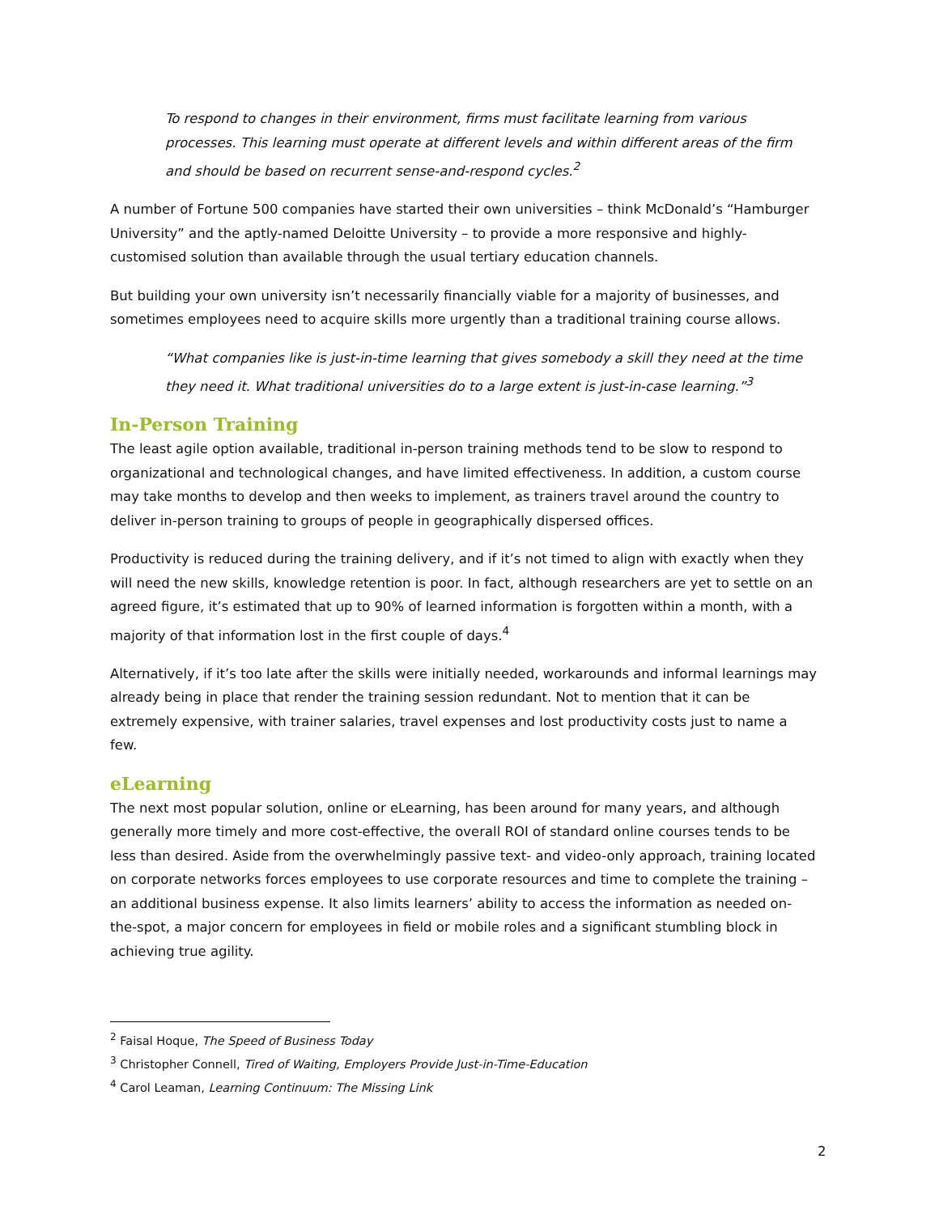To respond to changes in their environment, firms must facilitate learning from various processes. This learning must operate at different levels and within different areas of the firm and should be based on recurrent sense-and-respond cycles.<sup>2</sup>
A number of Fortune 500 companies have started their own universities – think McDonald’s “Hamburger University” and the aptly-named Deloitte University – to provide a more responsive and highly-customised solution than available through the usual tertiary education channels.
But building your own university isn’t necessarily financially viable for a majority of businesses, and sometimes employees need to acquire skills more urgently than a traditional training course allows.
“What companies like is just-in-time learning that gives somebody a skill they need at the time they need it. What traditional universities do to a large extent is just-in-case learning.”<sup>3</sup>
In-Person Training
The least agile option available, traditional in-person training methods tend to be slow to respond to organizational and technological changes, and have limited effectiveness. In addition, a custom course may take months to develop and then weeks to implement, as trainers travel around the country to deliver in-person training to groups of people in geographically dispersed offices.
Productivity is reduced during the training delivery, and if it’s not timed to align with exactly when they will need the new skills, knowledge retention is poor. In fact, although researchers are yet to settle on an agreed figure, it’s estimated that up to 90% of learned information is forgotten within a month, with a majority of that information lost in the first couple of days.<sup>4</sup>
Alternatively, if it’s too late after the skills were initially needed, workarounds and informal learnings may already being in place that render the training session redundant. Not to mention that it can be extremely expensive, with trainer salaries, travel expenses and lost productivity costs just to name a few.
eLearning
The next most popular solution, online or eLearning, has been around for many years, and although generally more timely and more cost-effective, the overall ROI of standard online courses tends to be less than desired. Aside from the overwhelmingly passive text- and video-only approach, training located on corporate networks forces employees to use corporate resources and time to complete the training – an additional business expense. It also limits learners’ ability to access the information as needed on-the-spot, a major concern for employees in field or mobile roles and a significant stumbling block in achieving true agility.
<sup>2</sup> Faisal Hoque, The Speed of Business Today
<sup>3</sup> Christopher Connell, Tired of Waiting, Employers Provide Just-in-Time-Education
<sup>4</sup> Carol Leaman, Learning Continuum: The Missing Link
2